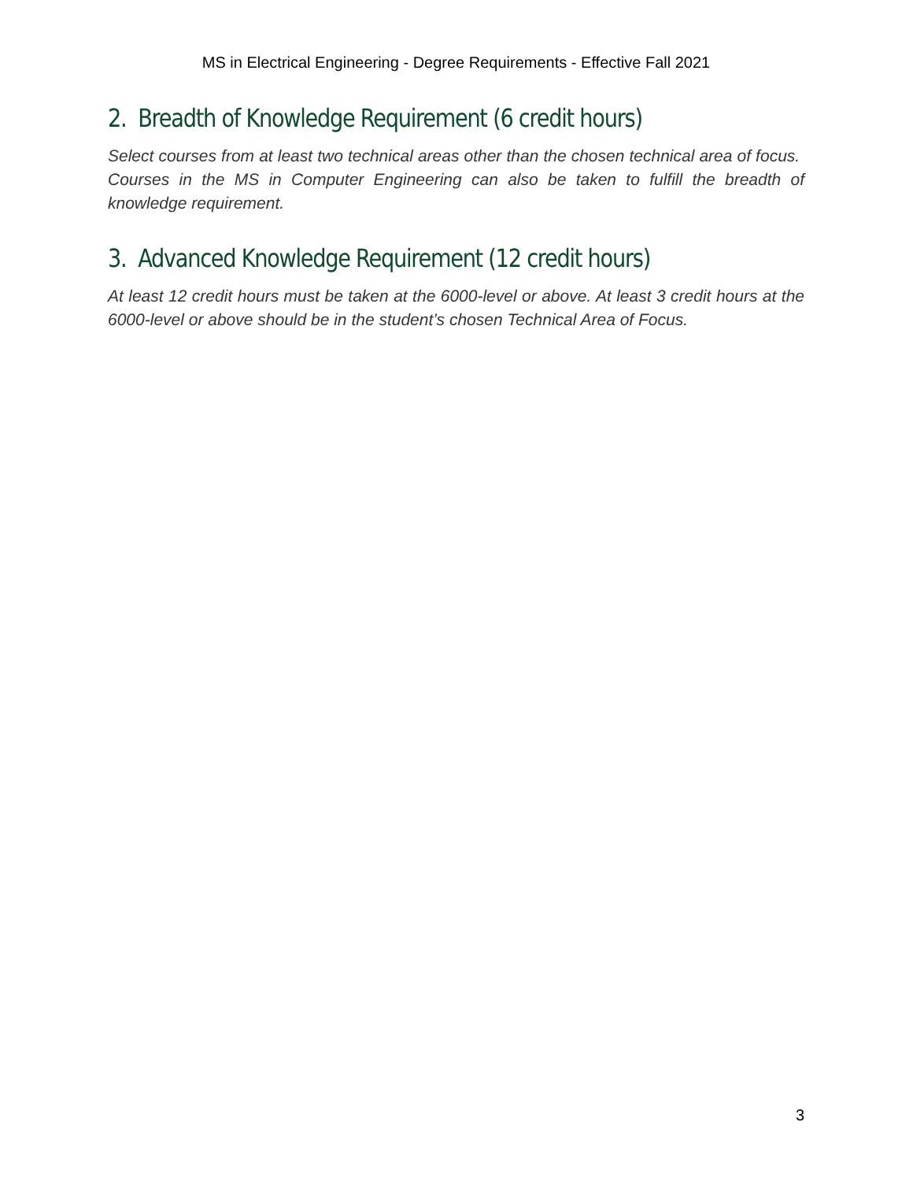MS in Electrical Engineering - Degree Requirements - Effective Fall 2021
2. Breadth of Knowledge Requirement (6 credit hours)
Select courses from at least two technical areas other than the chosen technical area of focus. Courses in the MS in Computer Engineering can also be taken to fulfill the breadth of knowledge requirement.
3. Advanced Knowledge Requirement (12 credit hours)
At least 12 credit hours must be taken at the 6000-level or above. At least 3 credit hours at the 6000-level or above should be in the student’s chosen Technical Area of Focus.
3